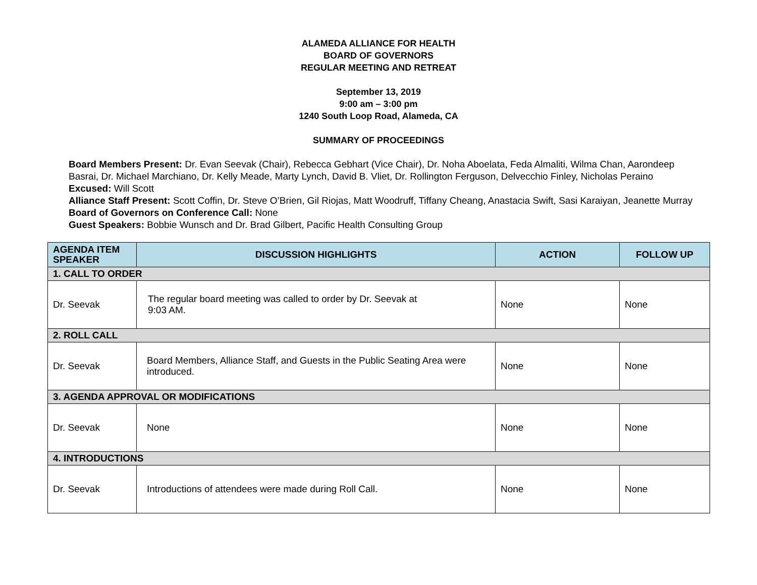ALAMEDA ALLIANCE FOR HEALTH
BOARD OF GOVERNORS
REGULAR MEETING AND RETREAT
September 13, 2019
9:00 am – 3:00 pm
1240 South Loop Road, Alameda, CA
SUMMARY OF PROCEEDINGS
Board Members Present: Dr. Evan Seevak (Chair), Rebecca Gebhart (Vice Chair), Dr. Noha Aboelata, Feda Almaliti, Wilma Chan, Aarondeep Basrai, Dr. Michael Marchiano, Dr. Kelly Meade, Marty Lynch, David B. Vliet, Dr. Rollington Ferguson, Delvecchio Finley, Nicholas Peraino
Excused: Will Scott
Alliance Staff Present: Scott Coffin, Dr. Steve O’Brien, Gil Riojas, Matt Woodruff, Tiffany Cheang, Anastacia Swift, Sasi Karaiyan, Jeanette Murray
Board of Governors on Conference Call: None
Guest Speakers: Bobbie Wunsch and Dr. Brad Gilbert, Pacific Health Consulting Group
| AGENDA ITEM SPEAKER | DISCUSSION HIGHLIGHTS | ACTION | FOLLOW UP |
| --- | --- | --- | --- |
| 1. CALL TO ORDER | | | |
| Dr. Seevak | The regular board meeting was called to order by Dr. Seevak at 9:03 AM. | None | None |
| 2. ROLL CALL | | | |
| Dr. Seevak | Board Members, Alliance Staff, and Guests in the Public Seating Area were introduced. | None | None |
| 3. AGENDA APPROVAL OR MODIFICATIONS | | | |
| Dr. Seevak | None | None | None |
| 4. INTRODUCTIONS | | | |
| Dr. Seevak | Introductions of attendees were made during Roll Call. | None | None |